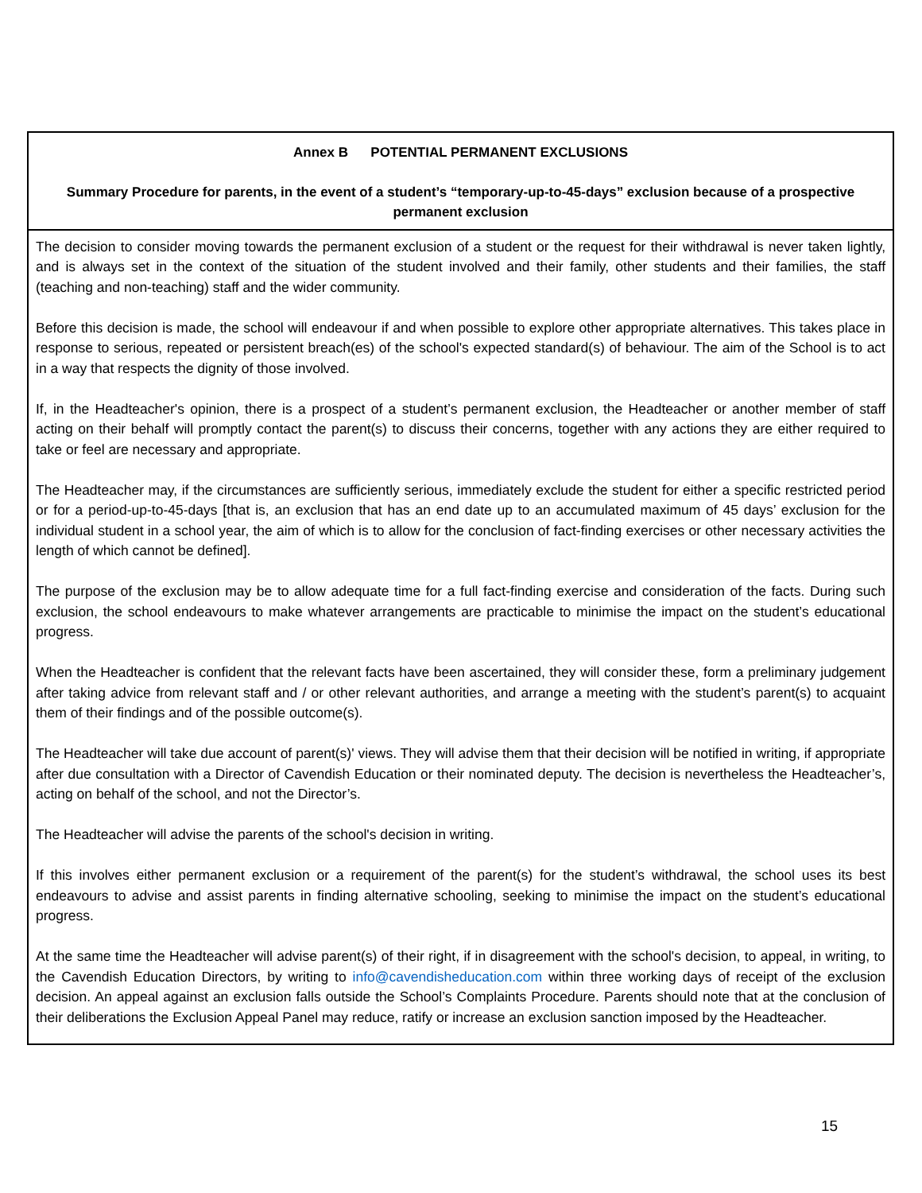| Annex B POTENTIAL PERMANENT EXCLUSIONS Summary Procedure for parents, in the event of a student’s “temporary-up-to-45-days” exclusion because of a prospective permanent exclusion |
| The decision to consider moving towards the permanent exclusion of a student or the request for their withdrawal is never taken lightly, and is always set in the context of the situation of the student involved and their family, other students and their families, the staff (teaching and non-teaching) staff and the wider community. Before this decision is made, the school will endeavour if and when possible to explore other appropriate alternatives. This takes place in response to serious, repeated or persistent breach(es) of the school's expected standard(s) of behaviour. The aim of the School is to act in a way that respects the dignity of those involved. If, in the Headteacher's opinion, there is a prospect of a student’s permanent exclusion, the Headteacher or another member of staff acting on their behalf will promptly contact the parent(s) to discuss their concerns, together with any actions they are either required to take or feel are necessary and appropriate. The Headteacher may, if the circumstances are sufficiently serious, immediately exclude the student for either a specific restricted period or for a period-up-to-45-days [that is, an exclusion that has an end date up to an accumulated maximum of 45 days’ exclusion for the individual student in a school year, the aim of which is to allow for the conclusion of fact-finding exercises or other necessary activities the length of which cannot be defined]. The purpose of the exclusion may be to allow adequate time for a full fact-finding exercise and consideration of the facts. During such exclusion, the school endeavours to make whatever arrangements are practicable to minimise the impact on the student’s educational progress. When the Headteacher is confident that the relevant facts have been ascertained, they will consider these, form a preliminary judgement after taking advice from relevant staff and / or other relevant authorities, and arrange a meeting with the student’s parent(s) to acquaint them of their findings and of the possible outcome(s). The Headteacher will take due account of parent(s)' views. They will advise them that their decision will be notified in writing, if appropriate after due consultation with a Director of Cavendish Education or their nominated deputy. The decision is nevertheless the Headteacher’s, acting on behalf of the school, and not the Director’s. The Headteacher will advise the parents of the school's decision in writing. If this involves either permanent exclusion or a requirement of the parent(s) for the student’s withdrawal, the school uses its best endeavours to advise and assist parents in finding alternative schooling, seeking to minimise the impact on the student’s educational progress. At the same time the Headteacher will advise parent(s) of their right, if in disagreement with the school's decision, to appeal, in writing, to the Cavendish Education Directors, by writing to info@cavendisheducation.com within three working days of receipt of the exclusion decision. An appeal against an exclusion falls outside the School’s Complaints Procedure. Parents should note that at the conclusion of their deliberations the Exclusion Appeal Panel may reduce, ratify or increase an exclusion sanction imposed by the Headteacher. |
15